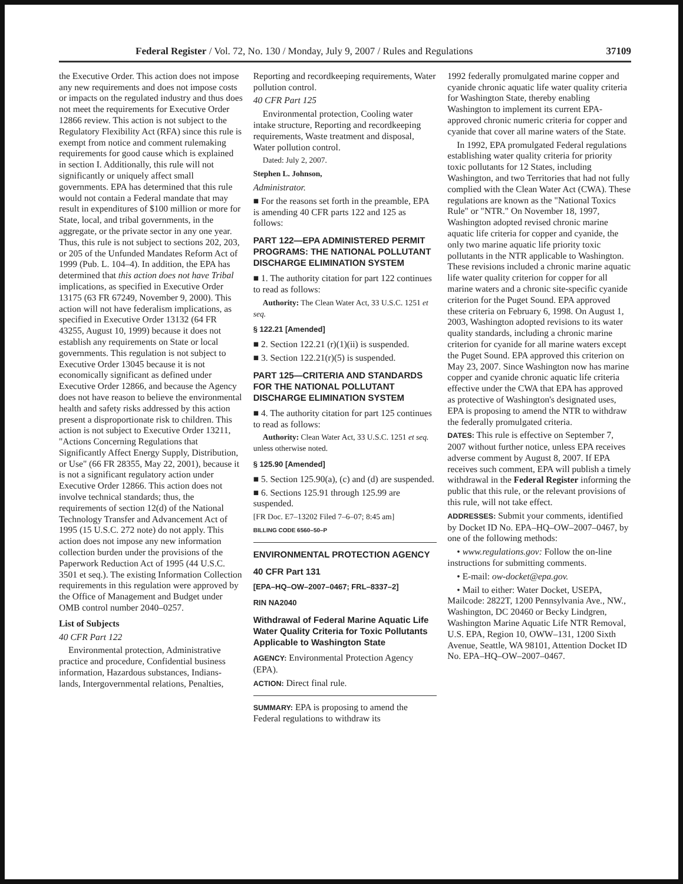Federal Register / Vol. 72, No. 130 / Monday, July 9, 2007 / Rules and Regulations 37109
the Executive Order. This action does not impose any new requirements and does not impose costs or impacts on the regulated industry and thus does not meet the requirements for Executive Order 12866 review. This action is not subject to the Regulatory Flexibility Act (RFA) since this rule is exempt from notice and comment rulemaking requirements for good cause which is explained in section I. Additionally, this rule will not significantly or uniquely affect small governments. EPA has determined that this rule would not contain a Federal mandate that may result in expenditures of $100 million or more for State, local, and tribal governments, in the aggregate, or the private sector in any one year. Thus, this rule is not subject to sections 202, 203, or 205 of the Unfunded Mandates Reform Act of 1999 (Pub. L. 104–4). In addition, the EPA has determined that this action does not have Tribal implications, as specified in Executive Order 13175 (63 FR 67249, November 9, 2000). This action will not have federalism implications, as specified in Executive Order 13132 (64 FR 43255, August 10, 1999) because it does not establish any requirements on State or local governments. This regulation is not subject to Executive Order 13045 because it is not economically significant as defined under Executive Order 12866, and because the Agency does not have reason to believe the environmental health and safety risks addressed by this action present a disproportionate risk to children. This action is not subject to Executive Order 13211, "Actions Concerning Regulations that Significantly Affect Energy Supply, Distribution, or Use" (66 FR 28355, May 22, 2001), because it is not a significant regulatory action under Executive Order 12866. This action does not involve technical standards; thus, the requirements of section 12(d) of the National Technology Transfer and Advancement Act of 1995 (15 U.S.C. 272 note) do not apply. This action does not impose any new information collection burden under the provisions of the Paperwork Reduction Act of 1995 (44 U.S.C. 3501 et seq.). The existing Information Collection requirements in this regulation were approved by the Office of Management and Budget under OMB control number 2040–0257.
List of Subjects
40 CFR Part 122
Environmental protection, Administrative practice and procedure, Confidential business information, Hazardous substances, Indians-lands, Intergovernmental relations, Penalties,
Reporting and recordkeeping requirements, Water pollution control.
40 CFR Part 125
Environmental protection, Cooling water intake structure, Reporting and recordkeeping requirements, Waste treatment and disposal, Water pollution control.
Dated: July 2, 2007.
Stephen L. Johnson,
Administrator.
■ For the reasons set forth in the preamble, EPA is amending 40 CFR parts 122 and 125 as follows:
PART 122—EPA ADMINISTERED PERMIT PROGRAMS: THE NATIONAL POLLUTANT DISCHARGE ELIMINATION SYSTEM
■ 1. The authority citation for part 122 continues to read as follows:
Authority: The Clean Water Act, 33 U.S.C. 1251 et seq.
§ 122.21 [Amended]
■ 2. Section 122.21 (r)(1)(ii) is suspended.
■ 3. Section 122.21(r)(5) is suspended.
PART 125—CRITERIA AND STANDARDS FOR THE NATIONAL POLLUTANT DISCHARGE ELIMINATION SYSTEM
■ 4. The authority citation for part 125 continues to read as follows:
Authority: Clean Water Act, 33 U.S.C. 1251 et seq. unless otherwise noted.
§ 125.90 [Amended]
■ 5. Section 125.90(a), (c) and (d) are suspended.
■ 6. Sections 125.91 through 125.99 are suspended.
[FR Doc. E7–13202 Filed 7–6–07; 8:45 am]
BILLING CODE 6560–50–P
ENVIRONMENTAL PROTECTION AGENCY
40 CFR Part 131
[EPA–HQ–OW–2007–0467; FRL–8337–2]
RIN NA2040
Withdrawal of Federal Marine Aquatic Life Water Quality Criteria for Toxic Pollutants Applicable to Washington State
AGENCY: Environmental Protection Agency (EPA).
ACTION: Direct final rule.
SUMMARY: EPA is proposing to amend the Federal regulations to withdraw its
1992 federally promulgated marine copper and cyanide chronic aquatic life water quality criteria for Washington State, thereby enabling Washington to implement its current EPA-approved chronic numeric criteria for copper and cyanide that cover all marine waters of the State.
In 1992, EPA promulgated Federal regulations establishing water quality criteria for priority toxic pollutants for 12 States, including Washington, and two Territories that had not fully complied with the Clean Water Act (CWA). These regulations are known as the "National Toxics Rule" or "NTR." On November 18, 1997, Washington adopted revised chronic marine aquatic life criteria for copper and cyanide, the only two marine aquatic life priority toxic pollutants in the NTR applicable to Washington. These revisions included a chronic marine aquatic life water quality criterion for copper for all marine waters and a chronic site-specific cyanide criterion for the Puget Sound. EPA approved these criteria on February 6, 1998. On August 1, 2003, Washington adopted revisions to its water quality standards, including a chronic marine criterion for cyanide for all marine waters except the Puget Sound. EPA approved this criterion on May 23, 2007. Since Washington now has marine copper and cyanide chronic aquatic life criteria effective under the CWA that EPA has approved as protective of Washington's designated uses, EPA is proposing to amend the NTR to withdraw the federally promulgated criteria.
DATES: This rule is effective on September 7, 2007 without further notice, unless EPA receives adverse comment by August 8, 2007. If EPA receives such comment, EPA will publish a timely withdrawal in the Federal Register informing the public that this rule, or the relevant provisions of this rule, will not take effect.
ADDRESSES: Submit your comments, identified by Docket ID No. EPA–HQ–OW–2007–0467, by one of the following methods:
• www.regulations.gov: Follow the on-line instructions for submitting comments.
• E-mail: ow-docket@epa.gov.
• Mail to either: Water Docket, USEPA, Mailcode: 2822T, 1200 Pennsylvania Ave., NW., Washington, DC 20460 or Becky Lindgren, Washington Marine Aquatic Life NTR Removal, U.S. EPA, Region 10, OWW–131, 1200 Sixth Avenue, Seattle, WA 98101, Attention Docket ID No. EPA–HQ–OW–2007–0467.